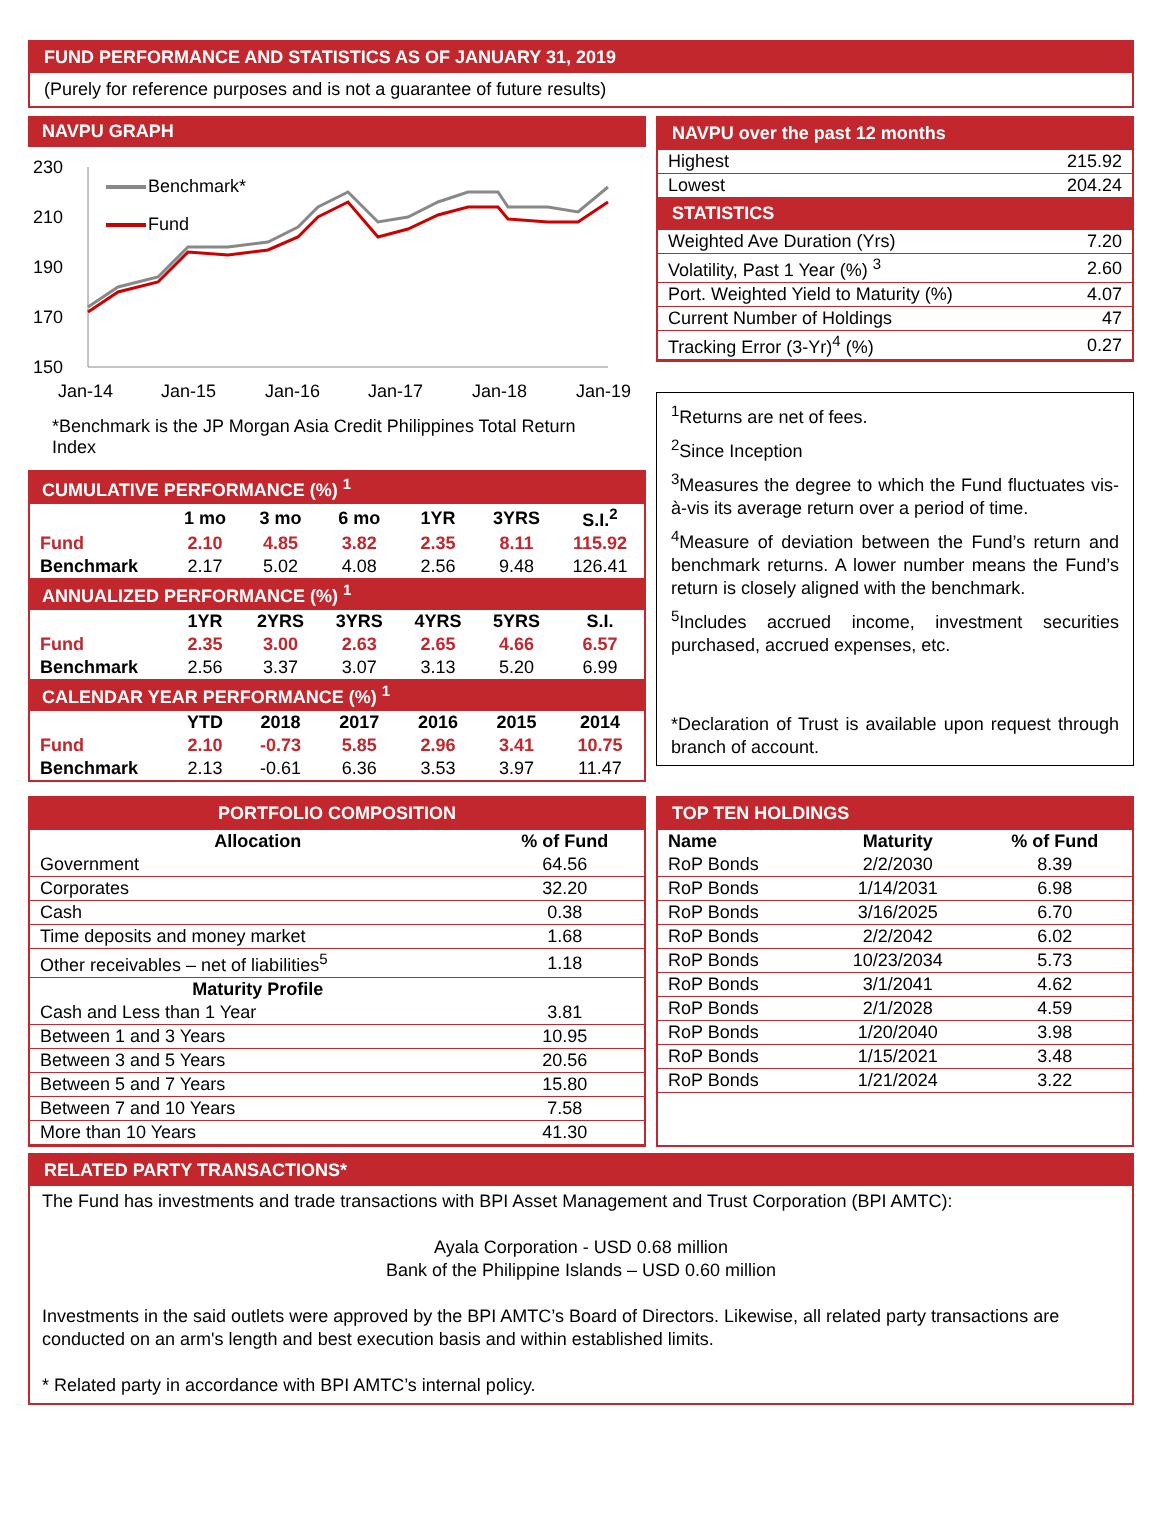FUND PERFORMANCE AND STATISTICS AS OF JANUARY 31, 2019
(Purely for reference purposes and is not a guarantee of future results)
NAVPU GRAPH
230
210
190
170
150
Jan-14
Jan-15
Jan-16
Jan-17
Jan-18
Jan-19
Benchmark*
Fund
*Benchmark is the JP Morgan Asia Credit Philippines Total Return Index
| CUMULATIVE PERFORMANCE (%) <sup>1</sup> | | | | | | |
| | 1 mo | 3 mo | 6 mo | 1YR | 3YRS | S.I.<sup>2</sup> |
| Fund | 2.10 | 4.85 | 3.82 | 2.35 | 8.11 | 115.92 |
| Benchmark | 2.17 | 5.02 | 4.08 | 2.56 | 9.48 | 126.41 |
| ANNUALIZED PERFORMANCE (%) <sup>1</sup> | | | | | | |
| | 1YR | 2YRS | 3YRS | 4YRS | 5YRS | S.I. |
| Fund | 2.35 | 3.00 | 2.63 | 2.65 | 4.66 | 6.57 |
| Benchmark | 2.56 | 3.37 | 3.07 | 3.13 | 5.20 | 6.99 |
| CALENDAR YEAR PERFORMANCE (%) <sup>1</sup> | | | | | | |
| | YTD | 2018 | 2017 | 2016 | 2015 | 2014 |
| Fund | 2.10 | -0.73 | 5.85 | 2.96 | 3.41 | 10.75 |
| Benchmark | 2.13 | -0.61 | 6.36 | 3.53 | 3.97 | 11.47 |
| NAVPU over the past 12 months | |
| Highest | 215.92 |
| Lowest | 204.24 |
| STATISTICS | |
| Weighted Ave Duration (Yrs) | 7.20 |
| Volatility, Past 1 Year (%) <sup>3</sup> | 2.60 |
| Port. Weighted Yield to Maturity (%) | 4.07 |
| Current Number of Holdings | 47 |
| Tracking Error (3-Yr)<sup>4</sup> (%) | 0.27 |
<sup>1</sup> Returns are net of fees.
<sup>2</sup> Since Inception
<sup>3</sup> Measures the degree to which the Fund fluctuates vis-à-vis its average return over a period of time.
<sup>4</sup> Measure of deviation between the Fund’s return and benchmark returns. A lower number means the Fund’s return is closely aligned with the benchmark.
<sup>5</sup> Includes accrued income, investment securities purchased, accrued expenses, etc.
*Declaration of Trust is available upon request through branch of account.
| PORTFOLIO COMPOSITION | |
| Allocation | % of Fund |
| Government | 64.56 |
| Corporates | 32.20 |
| Cash | 0.38 |
| Time deposits and money market | 1.68 |
| Other receivables – net of liabilities<sup>5</sup> | 1.18 |
| Maturity Profile | |
| Cash and Less than 1 Year | 3.81 |
| Between 1 and 3 Years | 10.95 |
| Between 3 and 5 Years | 20.56 |
| Between 5 and 7 Years | 15.80 |
| Between 7 and 10 Years | 7.58 |
| More than 10 Years | 41.30 |
| TOP TEN HOLDINGS | | |
| Name | Maturity | % of Fund |
| RoP Bonds | 2/2/2030 | 8.39 |
| RoP Bonds | 1/14/2031 | 6.98 |
| RoP Bonds | 3/16/2025 | 6.70 |
| RoP Bonds | 2/2/2042 | 6.02 |
| RoP Bonds | 10/23/2034 | 5.73 |
| RoP Bonds | 3/1/2041 | 4.62 |
| RoP Bonds | 2/1/2028 | 4.59 |
| RoP Bonds | 1/20/2040 | 3.98 |
| RoP Bonds | 1/15/2021 | 3.48 |
| RoP Bonds | 1/21/2024 | 3.22 |
RELATED PARTY TRANSACTIONS*
The Fund has investments and trade transactions with BPI Asset Management and Trust Corporation (BPI AMTC):
Ayala Corporation - USD 0.68 million
Bank of the Philippine Islands – USD 0.60 million
Investments in the said outlets were approved by the BPI AMTC’s Board of Directors. Likewise, all related party transactions are conducted on an arm's length and best execution basis and within established limits.
* Related party in accordance with BPI AMTC’s internal policy.